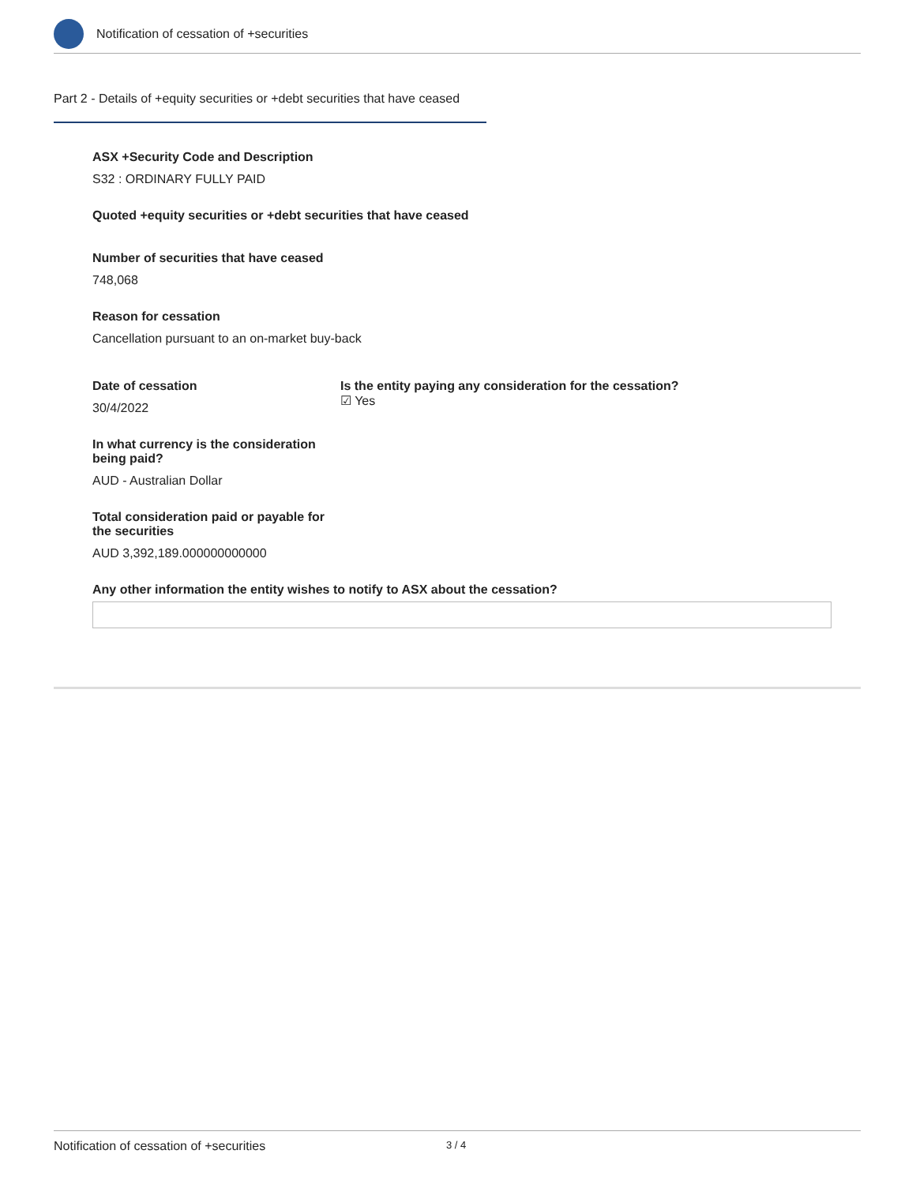Notification of cessation of +securities
Part 2 - Details of +equity securities or +debt securities that have ceased
ASX +Security Code and Description
S32 : ORDINARY FULLY PAID
Quoted +equity securities or +debt securities that have ceased
Number of securities that have ceased
748,068
Reason for cessation
Cancellation pursuant to an on-market buy-back
Date of cessation
30/4/2022
Is the entity paying any consideration for the cessation?
☑ Yes
In what currency is the consideration being paid?
AUD - Australian Dollar
Total consideration paid or payable for the securities
AUD 3,392,189.000000000000
Any other information the entity wishes to notify to ASX about the cessation?
Notification of cessation of +securities 3 / 4